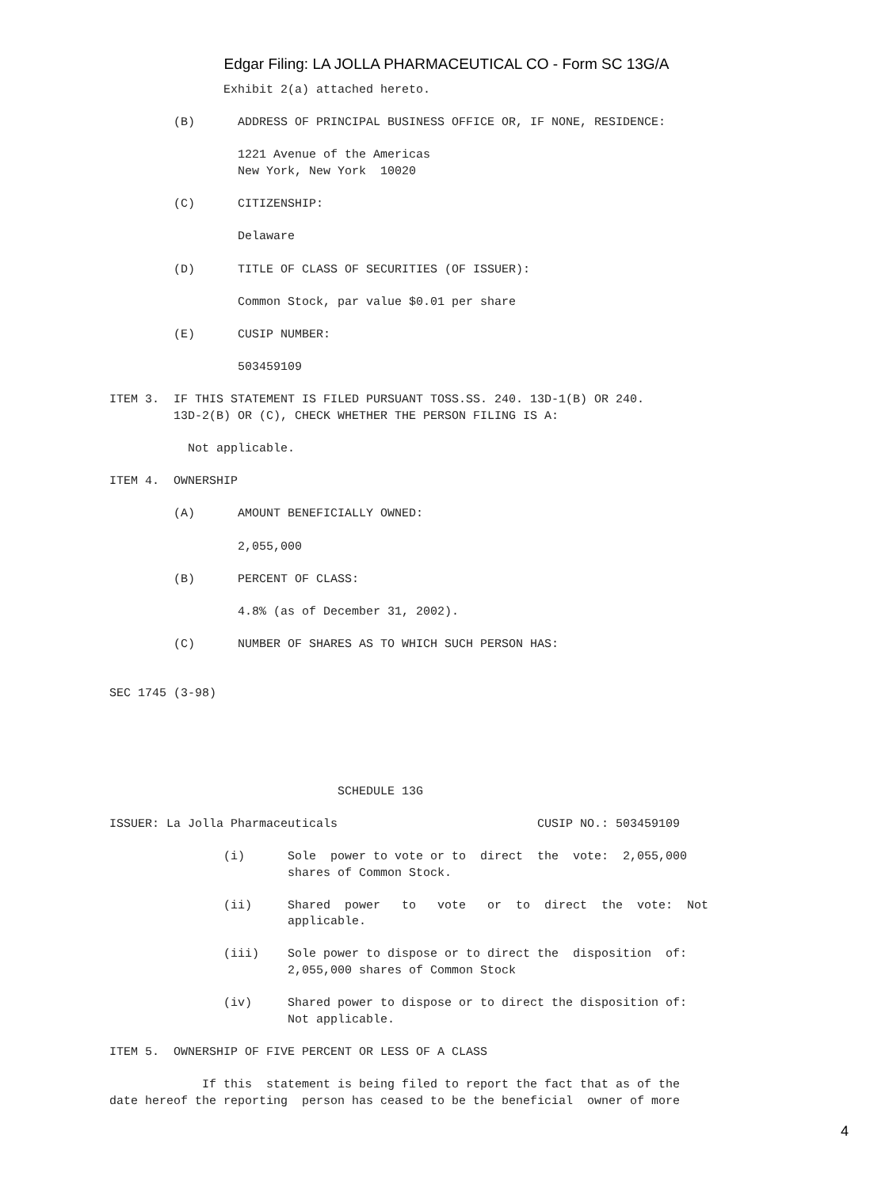Edgar Filing: LA JOLLA PHARMACEUTICAL CO - Form SC 13G/A
                Exhibit 2(a) attached hereto.

         (B)      ADDRESS OF PRINCIPAL BUSINESS OFFICE OR, IF NONE, RESIDENCE:

                  1221 Avenue of the Americas
                  New York, New York  10020

         (C)      CITIZENSHIP:

                  Delaware

         (D)      TITLE OF CLASS OF SECURITIES (OF ISSUER):

                  Common Stock, par value $0.01 per share

         (E)      CUSIP NUMBER:

                  503459109

ITEM 3.  IF THIS STATEMENT IS FILED PURSUANT TOSS.SS. 240. 13D-1(B) OR 240.
         13D-2(B) OR (C), CHECK WHETHER THE PERSON FILING IS A:

           Not applicable.

ITEM 4.  OWNERSHIP

         (A)      AMOUNT BENEFICIALLY OWNED:

                  2,055,000

         (B)      PERCENT OF CLASS:

                  4.8% (as of December 31, 2002).

         (C)      NUMBER OF SHARES AS TO WHICH SUCH PERSON HAS:


SEC 1745 (3-98)





                                SCHEDULE 13G

ISSUER: La Jolla Pharmaceuticals                            CUSIP NO.: 503459109

                (i)      Sole  power to vote or to  direct  the  vote:  2,055,000
                         shares of Common Stock.

                (ii)     Shared  power   to   vote   or  to  direct  the  vote:  Not
                         applicable.

                (iii)    Sole power to dispose or to direct the  disposition  of:
                         2,055,000 shares of Common Stock

                (iv)     Shared power to dispose or to direct the disposition of:
                         Not applicable.

ITEM 5.  OWNERSHIP OF FIVE PERCENT OR LESS OF A CLASS

             If this  statement is being filed to report the fact that as of the
date hereof the reporting  person has ceased to be the beneficial  owner of more
4